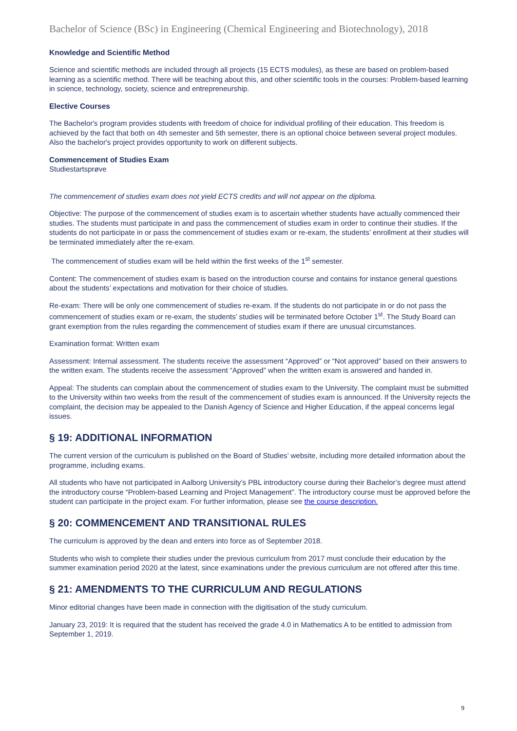Bachelor of Science (BSc) in Engineering (Chemical Engineering and Biotechnology), 2018
Knowledge and Scientific Method
Science and scientific methods are included through all projects (15 ECTS modules), as these are based on problem-based learning as a scientific method. There will be teaching about this, and other scientific tools in the courses: Problem-based learning in science, technology, society, science and entrepreneurship.
Elective Courses
The Bachelor's program provides students with freedom of choice for individual profiling of their education. This freedom is achieved by the fact that both on 4th semester and 5th semester, there is an optional choice between several project modules. Also the bachelor's project provides opportunity to work on different subjects.
Commencement of Studies Exam
Studiestartsprøve
The commencement of studies exam does not yield ECTS credits and will not appear on the diploma.
Objective: The purpose of the commencement of studies exam is to ascertain whether students have actually commenced their studies. The students must participate in and pass the commencement of studies exam in order to continue their studies. If the students do not participate in or pass the commencement of studies exam or re-exam, the students’ enrollment at their studies will be terminated immediately after the re-exam.
The commencement of studies exam will be held within the first weeks of the 1<sup>st</sup> semester.
Content: The commencement of studies exam is based on the introduction course and contains for instance general questions about the students’ expectations and motivation for their choice of studies.
Re-exam: There will be only one commencement of studies re-exam. If the students do not participate in or do not pass the commencement of studies exam or re-exam, the students’ studies will be terminated before October 1<sup>st</sup>. The Study Board can grant exemption from the rules regarding the commencement of studies exam if there are unusual circumstances.
Examination format: Written exam
Assessment: Internal assessment. The students receive the assessment “Approved” or “Not approved” based on their answers to the written exam. The students receive the assessment “Approved” when the written exam is answered and handed in.
Appeal: The students can complain about the commencement of studies exam to the University. The complaint must be submitted to the University within two weeks from the result of the commencement of studies exam is announced. If the University rejects the complaint, the decision may be appealed to the Danish Agency of Science and Higher Education, if the appeal concerns legal issues.
§ 19: ADDITIONAL INFORMATION
The current version of the curriculum is published on the Board of Studies’ website, including more detailed information about the programme, including exams.
All students who have not participated in Aalborg University’s PBL introductory course during their Bachelor’s degree must attend the introductory course “Problem-based Learning and Project Management”. The introductory course must be approved before the student can participate in the project exam. For further information, please see the course description.
§ 20: COMMENCEMENT AND TRANSITIONAL RULES
The curriculum is approved by the dean and enters into force as of September 2018.
Students who wish to complete their studies under the previous curriculum from 2017 must conclude their education by the summer examination period 2020 at the latest, since examinations under the previous curriculum are not offered after this time.
§ 21: AMENDMENTS TO THE CURRICULUM AND REGULATIONS
Minor editorial changes have been made in connection with the digitisation of the study curriculum.
January 23, 2019: It is required that the student has received the grade 4.0 in Mathematics A to be entitled to admission from September 1, 2019.
9